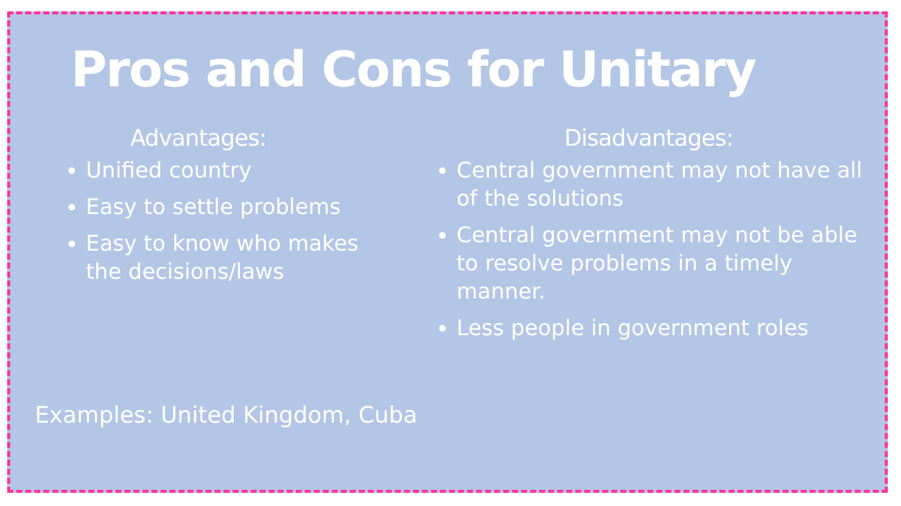Pros and Cons for Unitary
Advantages:
Unified country
Easy to settle problems
Easy to know who makes the decisions/laws
Disadvantages:
Central government may not have all of the solutions
Central government may not be able to resolve problems in a timely manner.
Less people in government roles
Examples: United Kingdom, Cuba